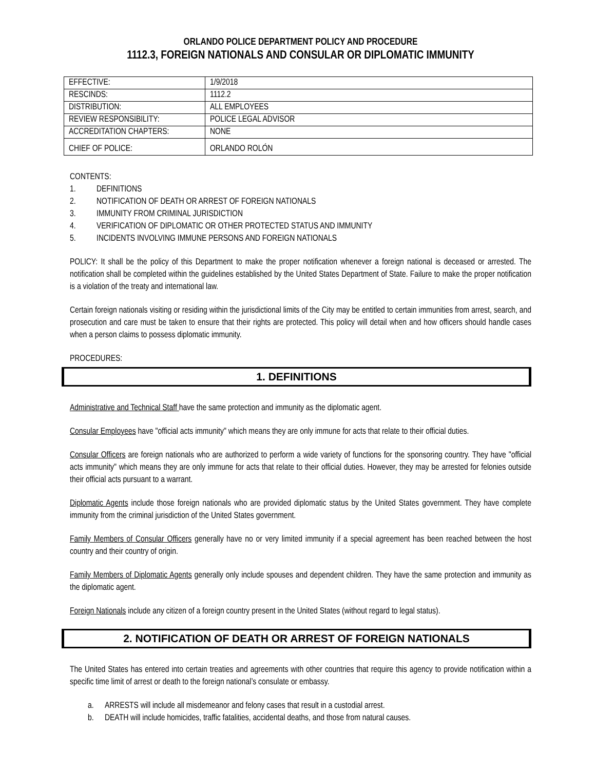ORLANDO POLICE DEPARTMENT POLICY AND PROCEDURE
1112.3, FOREIGN NATIONALS AND CONSULAR OR DIPLOMATIC IMMUNITY
| EFFECTIVE: | 1/9/2018 |
| RESCINDS: | 1112.2 |
| DISTRIBUTION: | ALL EMPLOYEES |
| REVIEW RESPONSIBILITY: | POLICE LEGAL ADVISOR |
| ACCREDITATION CHAPTERS: | NONE |
| CHIEF OF POLICE: | ORLANDO ROLÓN |
CONTENTS:
1. DEFINITIONS
2. NOTIFICATION OF DEATH OR ARREST OF FOREIGN NATIONALS
3. IMMUNITY FROM CRIMINAL JURISDICTION
4. VERIFICATION OF DIPLOMATIC OR OTHER PROTECTED STATUS AND IMMUNITY
5. INCIDENTS INVOLVING IMMUNE PERSONS AND FOREIGN NATIONALS
POLICY: It shall be the policy of this Department to make the proper notification whenever a foreign national is deceased or arrested. The notification shall be completed within the guidelines established by the United States Department of State. Failure to make the proper notification is a violation of the treaty and international law.
Certain foreign nationals visiting or residing within the jurisdictional limits of the City may be entitled to certain immunities from arrest, search, and prosecution and care must be taken to ensure that their rights are protected. This policy will detail when and how officers should handle cases when a person claims to possess diplomatic immunity.
PROCEDURES:
1. DEFINITIONS
Administrative and Technical Staff have the same protection and immunity as the diplomatic agent.
Consular Employees have "official acts immunity" which means they are only immune for acts that relate to their official duties.
Consular Officers are foreign nationals who are authorized to perform a wide variety of functions for the sponsoring country. They have "official acts immunity" which means they are only immune for acts that relate to their official duties. However, they may be arrested for felonies outside their official acts pursuant to a warrant.
Diplomatic Agents include those foreign nationals who are provided diplomatic status by the United States government. They have complete immunity from the criminal jurisdiction of the United States government.
Family Members of Consular Officers generally have no or very limited immunity if a special agreement has been reached between the host country and their country of origin.
Family Members of Diplomatic Agents generally only include spouses and dependent children. They have the same protection and immunity as the diplomatic agent.
Foreign Nationals include any citizen of a foreign country present in the United States (without regard to legal status).
2. NOTIFICATION OF DEATH OR ARREST OF FOREIGN NATIONALS
The United States has entered into certain treaties and agreements with other countries that require this agency to provide notification within a specific time limit of arrest or death to the foreign national’s consulate or embassy.
a. ARRESTS will include all misdemeanor and felony cases that result in a custodial arrest.
b. DEATH will include homicides, traffic fatalities, accidental deaths, and those from natural causes.